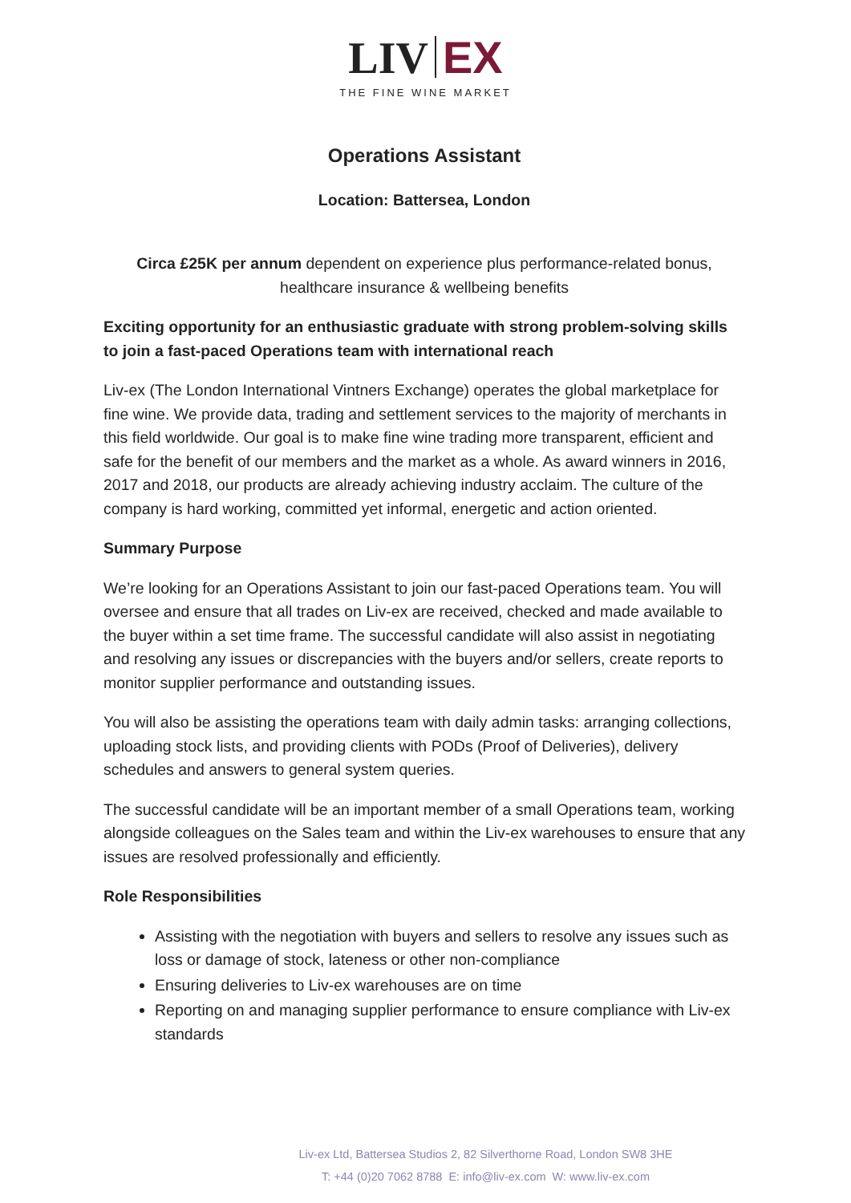LIV EX
THE FINE WINE MARKET
Operations Assistant
Location: Battersea, London
Circa £25K per annum dependent on experience plus performance-related bonus, healthcare insurance & wellbeing benefits
Exciting opportunity for an enthusiastic graduate with strong problem-solving skills to join a fast-paced Operations team with international reach
Liv-ex (The London International Vintners Exchange) operates the global marketplace for fine wine. We provide data, trading and settlement services to the majority of merchants in this field worldwide. Our goal is to make fine wine trading more transparent, efficient and safe for the benefit of our members and the market as a whole. As award winners in 2016, 2017 and 2018, our products are already achieving industry acclaim. The culture of the company is hard working, committed yet informal, energetic and action oriented.
Summary Purpose
We’re looking for an Operations Assistant to join our fast-paced Operations team. You will oversee and ensure that all trades on Liv-ex are received, checked and made available to the buyer within a set time frame. The successful candidate will also assist in negotiating and resolving any issues or discrepancies with the buyers and/or sellers, create reports to monitor supplier performance and outstanding issues.
You will also be assisting the operations team with daily admin tasks: arranging collections, uploading stock lists, and providing clients with PODs (Proof of Deliveries), delivery schedules and answers to general system queries.
The successful candidate will be an important member of a small Operations team, working alongside colleagues on the Sales team and within the Liv-ex warehouses to ensure that any issues are resolved professionally and efficiently.
Role Responsibilities
Assisting with the negotiation with buyers and sellers to resolve any issues such as loss or damage of stock, lateness or other non-compliance
Ensuring deliveries to Liv-ex warehouses are on time
Reporting on and managing supplier performance to ensure compliance with Liv-ex standards
Liv-ex Ltd, Battersea Studios 2, 82 Silverthorne Road, London SW8 3HE
T: +44 (0)20 7062 8788 E: info@liv-ex.com W: www.liv-ex.com